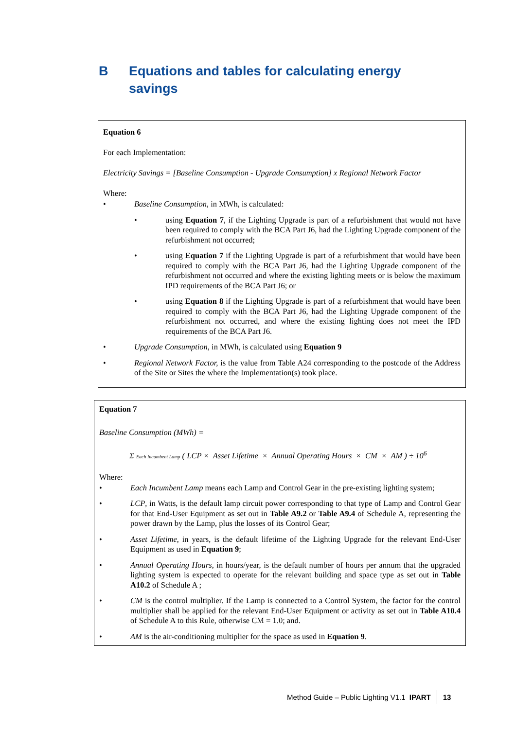B Equations and tables for calculating energy
savings
Equation 6
For each Implementation:
Electricity Savings = [Baseline Consumption - Upgrade Consumption] x Regional Network Factor
Where:
• Baseline Consumption, in MWh, is calculated:
• using Equation 7, if the Lighting Upgrade is part of a refurbishment that would not have been required to comply with the BCA Part J6, had the Lighting Upgrade component of the refurbishment not occurred;
• using Equation 7 if the Lighting Upgrade is part of a refurbishment that would have been required to comply with the BCA Part J6, had the Lighting Upgrade component of the refurbishment not occurred and where the existing lighting meets or is below the maximum IPD requirements of the BCA Part J6; or
• using Equation 8 if the Lighting Upgrade is part of a refurbishment that would have been required to comply with the BCA Part J6, had the Lighting Upgrade component of the refurbishment not occurred, and where the existing lighting does not meet the IPD requirements of the BCA Part J6.
• Upgrade Consumption, in MWh, is calculated using Equation 9
• Regional Network Factor, is the value from Table A24 corresponding to the postcode of the Address of the Site or Sites the where the Implementation(s) took place.
Equation 7
Baseline Consumption (MWh) =
Σ Each Incumbent Lamp ( LCP × Asset Lifetime × Annual Operating Hours × CM × AM ) ÷ 10<sup>6</sup>
Where:
• Each Incumbent Lamp means each Lamp and Control Gear in the pre-existing lighting system;
• LCP, in Watts, is the default lamp circuit power corresponding to that type of Lamp and Control Gear for that End-User Equipment as set out in Table A9.2 or Table A9.4 of Schedule A, representing the power drawn by the Lamp, plus the losses of its Control Gear;
• Asset Lifetime, in years, is the default lifetime of the Lighting Upgrade for the relevant End-User Equipment as used in Equation 9;
• Annual Operating Hours, in hours/year, is the default number of hours per annum that the upgraded lighting system is expected to operate for the relevant building and space type as set out in Table A10.2 of Schedule A ;
• CM is the control multiplier. If the Lamp is connected to a Control System, the factor for the control multiplier shall be applied for the relevant End-User Equipment or activity as set out in Table A10.4 of Schedule A to this Rule, otherwise CM = 1.0; and.
• AM is the air-conditioning multiplier for the space as used in Equation 9.
Method Guide – Public Lighting V1.1 IPART 13